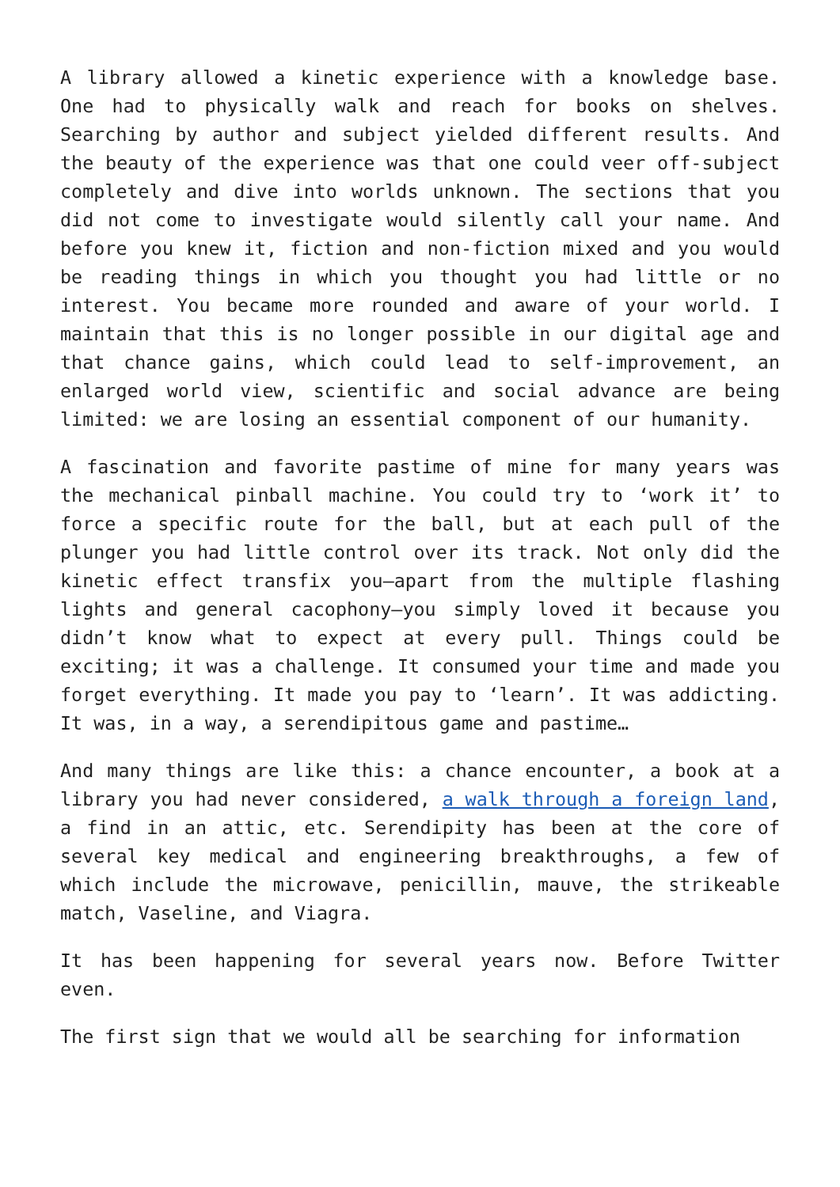A library allowed a kinetic experience with a knowledge base. One had to physically walk and reach for books on shelves. Searching by author and subject yielded different results. And the beauty of the experience was that one could veer off-subject completely and dive into worlds unknown. The sections that you did not come to investigate would silently call your name. And before you knew it, fiction and non-fiction mixed and you would be reading things in which you thought you had little or no interest. You became more rounded and aware of your world. I maintain that this is no longer possible in our digital age and that chance gains, which could lead to self-improvement, an enlarged world view, scientific and social advance are being limited: we are losing an essential component of our humanity.
A fascination and favorite pastime of mine for many years was the mechanical pinball machine. You could try to ‘work it’ to force a specific route for the ball, but at each pull of the plunger you had little control over its track. Not only did the kinetic effect transfix you—apart from the multiple flashing lights and general cacophony—you simply loved it because you didn’t know what to expect at every pull. Things could be exciting; it was a challenge. It consumed your time and made you forget everything. It made you pay to ‘learn’. It was addicting. It was, in a way, a serendipitous game and pastime…
And many things are like this: a chance encounter, a book at a library you had never considered, a walk through a foreign land, a find in an attic, etc. Serendipity has been at the core of several key medical and engineering breakthroughs, a few of which include the microwave, penicillin, mauve, the strikeable match, Vaseline, and Viagra.
It has been happening for several years now. Before Twitter even.
The first sign that we would all be searching for information